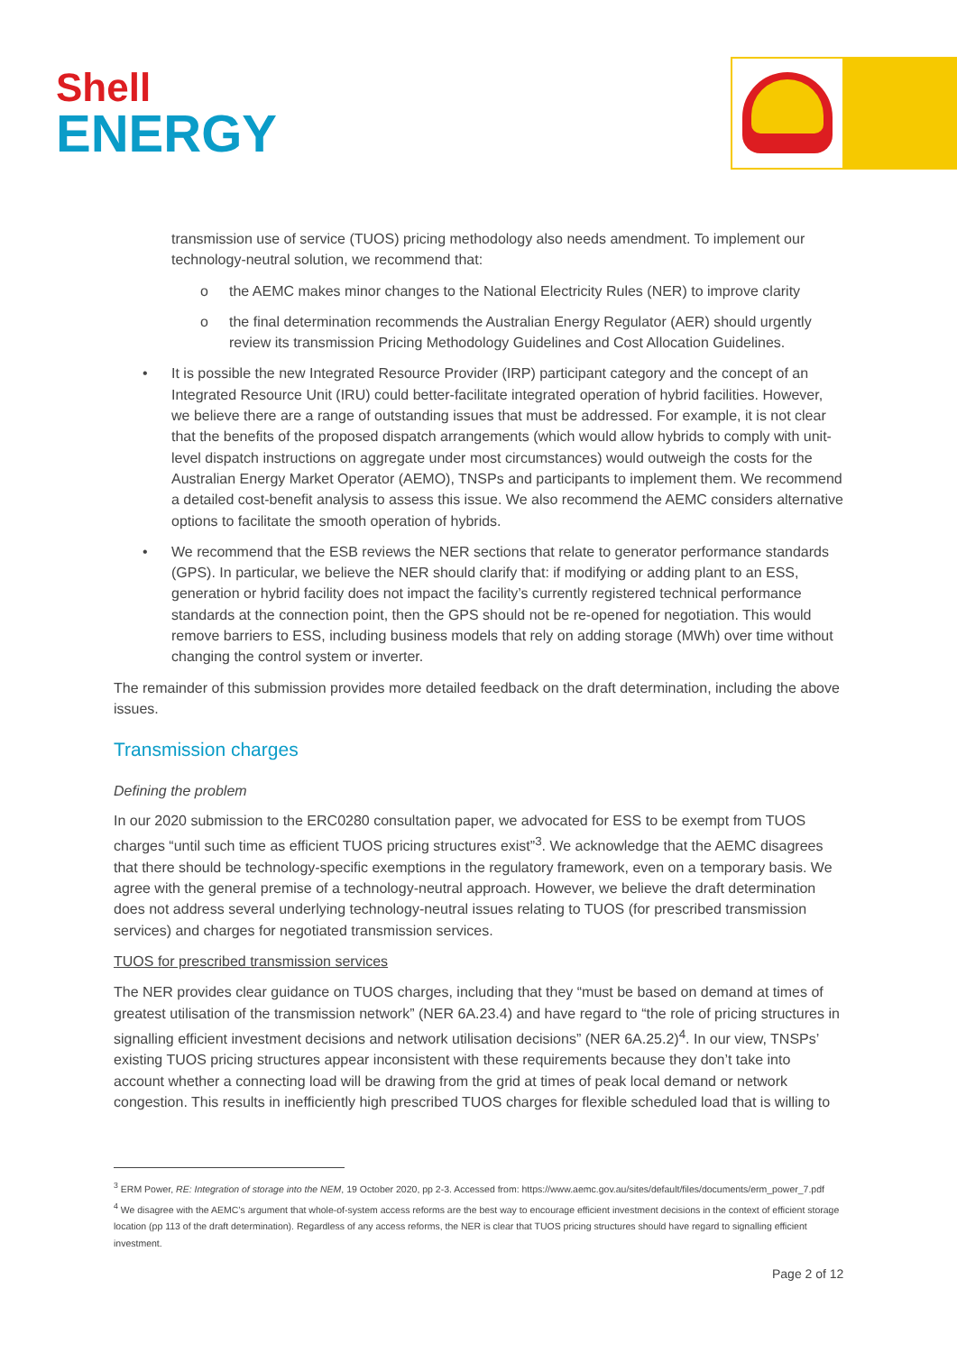Shell
ENERGY
transmission use of service (TUOS) pricing methodology also needs amendment. To implement our technology-neutral solution, we recommend that:
o the AEMC makes minor changes to the National Electricity Rules (NER) to improve clarity
o the final determination recommends the Australian Energy Regulator (AER) should urgently review its transmission Pricing Methodology Guidelines and Cost Allocation Guidelines.
• It is possible the new Integrated Resource Provider (IRP) participant category and the concept of an Integrated Resource Unit (IRU) could better-facilitate integrated operation of hybrid facilities. However, we believe there are a range of outstanding issues that must be addressed. For example, it is not clear that the benefits of the proposed dispatch arrangements (which would allow hybrids to comply with unit-level dispatch instructions on aggregate under most circumstances) would outweigh the costs for the Australian Energy Market Operator (AEMO), TNSPs and participants to implement them. We recommend a detailed cost-benefit analysis to assess this issue. We also recommend the AEMC considers alternative options to facilitate the smooth operation of hybrids.
• We recommend that the ESB reviews the NER sections that relate to generator performance standards (GPS). In particular, we believe the NER should clarify that: if modifying or adding plant to an ESS, generation or hybrid facility does not impact the facility’s currently registered technical performance standards at the connection point, then the GPS should not be re-opened for negotiation. This would remove barriers to ESS, including business models that rely on adding storage (MWh) over time without changing the control system or inverter.
The remainder of this submission provides more detailed feedback on the draft determination, including the above issues.
Transmission charges
Defining the problem
In our 2020 submission to the ERC0280 consultation paper, we advocated for ESS to be exempt from TUOS charges “until such time as efficient TUOS pricing structures exist”<sup>3</sup>. We acknowledge that the AEMC disagrees that there should be technology-specific exemptions in the regulatory framework, even on a temporary basis. We agree with the general premise of a technology-neutral approach. However, we believe the draft determination does not address several underlying technology-neutral issues relating to TUOS (for prescribed transmission services) and charges for negotiated transmission services.
TUOS for prescribed transmission services
The NER provides clear guidance on TUOS charges, including that they “must be based on demand at times of greatest utilisation of the transmission network” (NER 6A.23.4) and have regard to “the role of pricing structures in signalling efficient investment decisions and network utilisation decisions” (NER 6A.25.2)<sup>4</sup>. In our view, TNSPs’ existing TUOS pricing structures appear inconsistent with these requirements because they don’t take into account whether a connecting load will be drawing from the grid at times of peak local demand or network congestion. This results in inefficiently high prescribed TUOS charges for flexible scheduled load that is willing to
<sup>3</sup> ERM Power, RE: Integration of storage into the NEM, 19 October 2020, pp 2-3. Accessed from: https://www.aemc.gov.au/sites/default/files/documents/erm_power_7.pdf
<sup>4</sup> We disagree with the AEMC’s argument that whole-of-system access reforms are the best way to encourage efficient investment decisions in the context of efficient storage location (pp 113 of the draft determination). Regardless of any access reforms, the NER is clear that TUOS pricing structures should have regard to signalling efficient investment.
Page 2 of 12